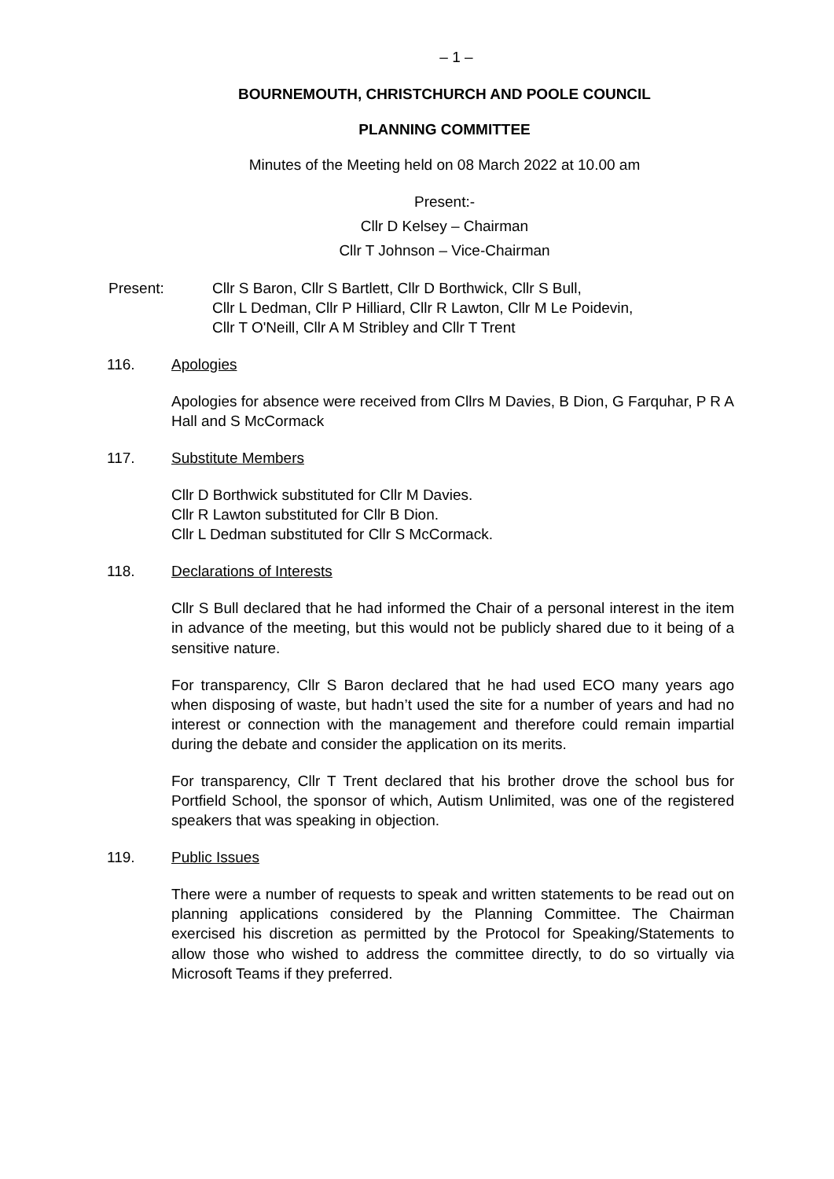– 1 –
BOURNEMOUTH, CHRISTCHURCH AND POOLE COUNCIL
PLANNING COMMITTEE
Minutes of the Meeting held on 08 March 2022 at 10.00 am
Present:-
Cllr D Kelsey – Chairman
Cllr T Johnson – Vice-Chairman
Present: Cllr S Baron, Cllr S Bartlett, Cllr D Borthwick, Cllr S Bull,
Cllr L Dedman, Cllr P Hilliard, Cllr R Lawton, Cllr M Le Poidevin,
Cllr T O'Neill, Cllr A M Stribley and Cllr T Trent
116. Apologies
Apologies for absence were received from Cllrs M Davies, B Dion, G Farquhar, P R A Hall and S McCormack
117. Substitute Members
Cllr D Borthwick substituted for Cllr M Davies.
Cllr R Lawton substituted for Cllr B Dion.
Cllr L Dedman substituted for Cllr S McCormack.
118. Declarations of Interests
Cllr S Bull declared that he had informed the Chair of a personal interest in the item in advance of the meeting, but this would not be publicly shared due to it being of a sensitive nature.
For transparency, Cllr S Baron declared that he had used ECO many years ago when disposing of waste, but hadn’t used the site for a number of years and had no interest or connection with the management and therefore could remain impartial during the debate and consider the application on its merits.
For transparency, Cllr T Trent declared that his brother drove the school bus for Portfield School, the sponsor of which, Autism Unlimited, was one of the registered speakers that was speaking in objection.
119. Public Issues
There were a number of requests to speak and written statements to be read out on planning applications considered by the Planning Committee. The Chairman exercised his discretion as permitted by the Protocol for Speaking/Statements to allow those who wished to address the committee directly, to do so virtually via Microsoft Teams if they preferred.